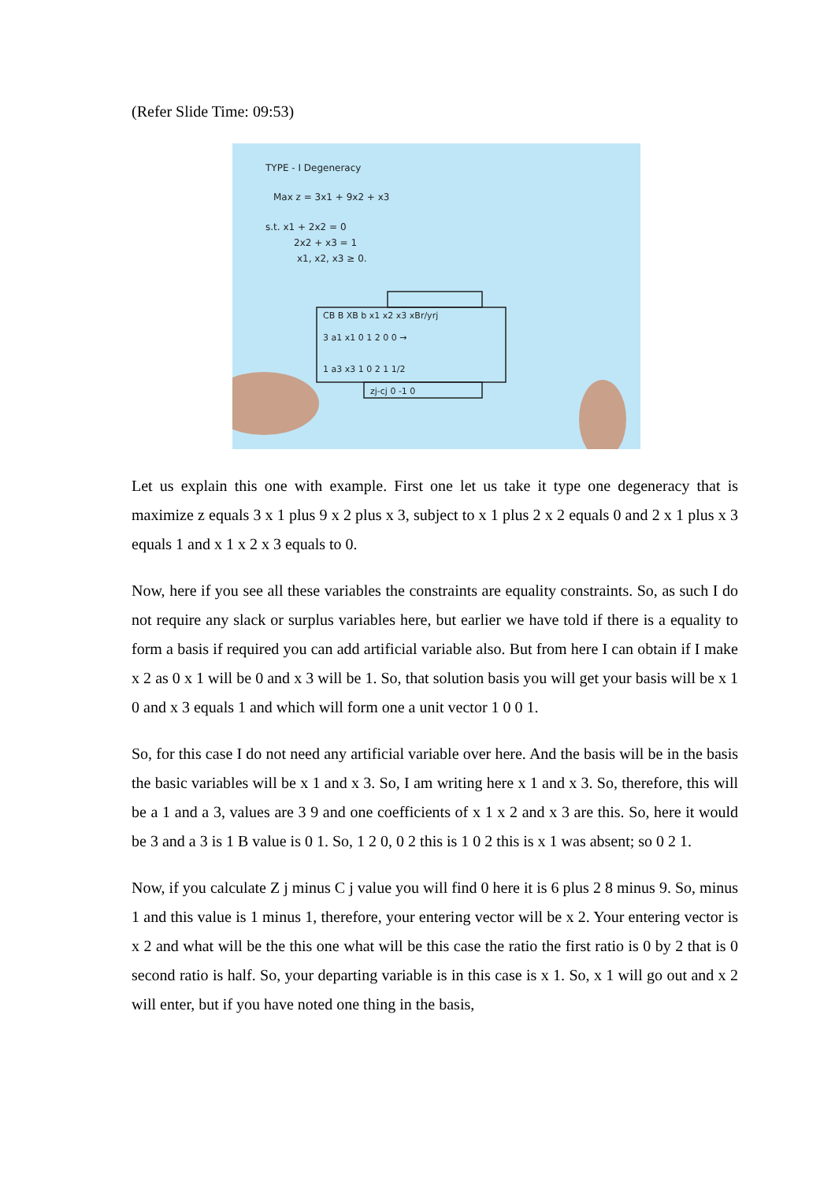(Refer Slide Time: 09:53)
TYPE - I Degeneracy
Max z = 3x1 + 9x2 + x3
s.t. x1 + 2x2 = 0
2x2 + x3 = 1
x1, x2, x3 ≥ 0.
CB B XB b x1 x2 x3 xBr/yrj
3 a1 x1 0 1 2 0 0 →
1 a3 x3 1 0 2 1 1/2
zj-cj 0 -1 0
Let us explain this one with example. First one let us take it type one degeneracy that is maximize z equals 3 x 1 plus 9 x 2 plus x 3, subject to x 1 plus 2 x 2 equals 0 and 2 x 1 plus x 3 equals 1 and x 1 x 2 x 3 equals to 0.
Now, here if you see all these variables the constraints are equality constraints. So, as such I do not require any slack or surplus variables here, but earlier we have told if there is a equality to form a basis if required you can add artificial variable also. But from here I can obtain if I make x 2 as 0 x 1 will be 0 and x 3 will be 1. So, that solution basis you will get your basis will be x 1 0 and x 3 equals 1 and which will form one a unit vector 1 0 0 1.
So, for this case I do not need any artificial variable over here. And the basis will be in the basis the basic variables will be x 1 and x 3. So, I am writing here x 1 and x 3. So, therefore, this will be a 1 and a 3, values are 3 9 and one coefficients of x 1 x 2 and x 3 are this. So, here it would be 3 and a 3 is 1 B value is 0 1. So, 1 2 0, 0 2 this is 1 0 2 this is x 1 was absent; so 0 2 1.
Now, if you calculate Z j minus C j value you will find 0 here it is 6 plus 2 8 minus 9. So, minus 1 and this value is 1 minus 1, therefore, your entering vector will be x 2. Your entering vector is x 2 and what will be the this one what will be this case the ratio the first ratio is 0 by 2 that is 0 second ratio is half. So, your departing variable is in this case is x 1. So, x 1 will go out and x 2 will enter, but if you have noted one thing in the basis,